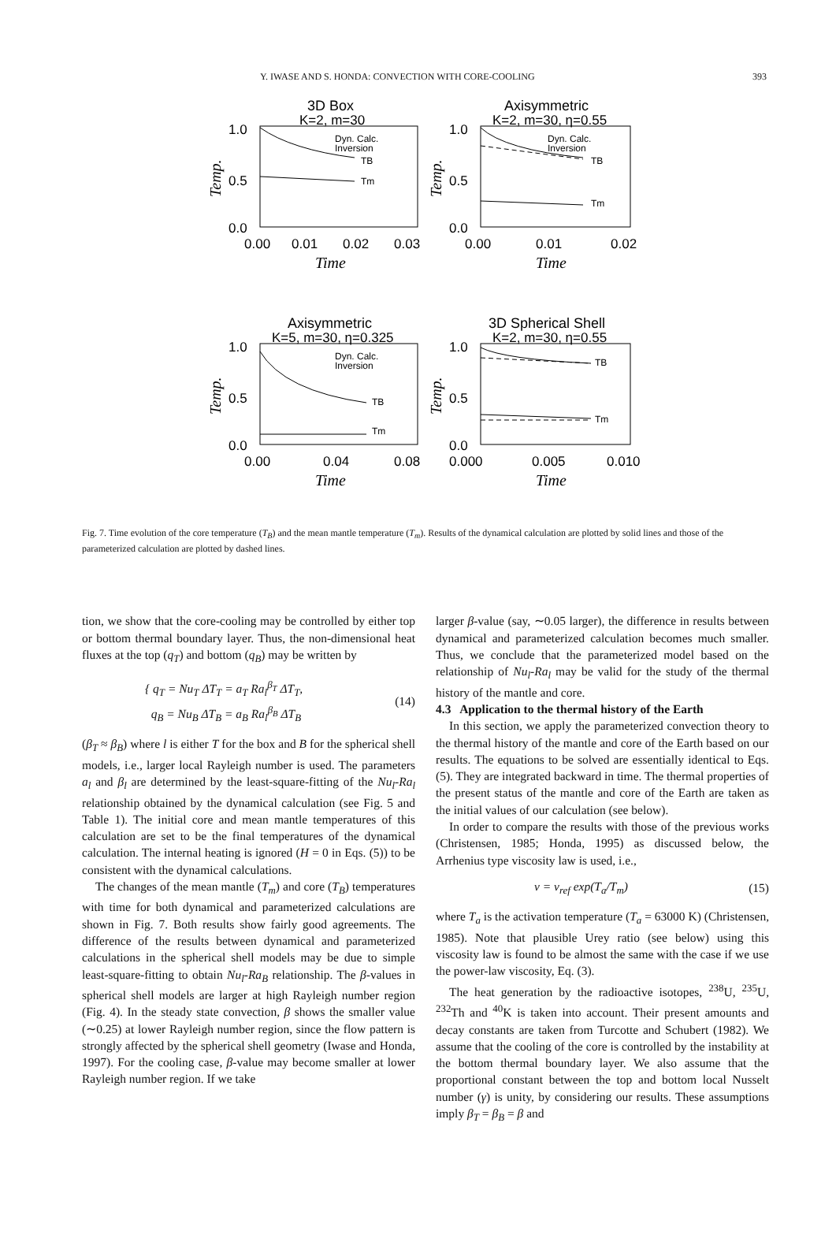Y. IWASE AND S. HONDA: CONVECTION WITH CORE-COOLING 393
3D Box
K=2, m=30
1.0
0.5
0.0
0.00
0.01
0.02
0.03
Time
Temp.
Dyn. Calc.
Inversion
TB
Tm
Axisymmetric
K=2, m=30, η=0.55
1.0
0.5
0.0
0.00
0.01
0.02
Time
Temp.
Dyn. Calc.
Inversion
TB
Tm
Axisymmetric
K=5, m=30, η=0.325
1.0
0.5
0.0
0.00
0.04
0.08
Time
Temp.
Dyn. Calc.
Inversion
TB
Tm
3D Spherical Shell
K=2, m=30, η=0.55
1.0
0.5
0.0
0.000
0.005
0.010
Time
Temp.
TB
Tm
Fig. 7. Time evolution of the core temperature (T<sub>B</sub>) and the mean mantle temperature (T<sub>m</sub>). Results of the dynamical calculation are plotted by solid lines and those of the parameterized calculation are plotted by dashed lines.
tion, we show that the core-cooling may be controlled by either top or bottom thermal boundary layer. Thus, the non-dimensional heat fluxes at the top (q<sub>T</sub>) and bottom (q<sub>B</sub>) may be written by
{ q<sub>T</sub> = Nu<sub>T</sub> ΔT<sub>T</sub> = a<sub>T</sub> Ra<sub>l</sub><sup>β<sub>T</sub></sup> ΔT<sub>T</sub>,
q<sub>B</sub> = Nu<sub>B</sub> ΔT<sub>B</sub> = a<sub>B</sub> Ra<sub>l</sub><sup>β<sub>B</sub></sup> ΔT<sub>B</sub>
(14)
(β<sub>T</sub> ≈ β<sub>B</sub>) where l is either T for the box and B for the spherical shell models, i.e., larger local Rayleigh number is used. The parameters a<sub>l</sub> and β<sub>l</sub> are determined by the least-square-fitting of the Nu<sub>l</sub>-Ra<sub>l</sub> relationship obtained by the dynamical calculation (see Fig. 5 and Table 1). The initial core and mean mantle temperatures of this calculation are set to be the final temperatures of the dynamical calculation. The internal heating is ignored (H = 0 in Eqs. (5)) to be consistent with the dynamical calculations.
The changes of the mean mantle (T<sub>m</sub>) and core (T<sub>B</sub>) temperatures with time for both dynamical and parameterized calculations are shown in Fig. 7. Both results show fairly good agreements. The difference of the results between dynamical and parameterized calculations in the spherical shell models may be due to simple least-square-fitting to obtain Nu<sub>l</sub>-Ra<sub>B</sub> relationship. The β-values in spherical shell models are larger at high Rayleigh number region (Fig. 4). In the steady state convection, β shows the smaller value (∼0.25) at lower Rayleigh number region, since the flow pattern is strongly affected by the spherical shell geometry (Iwase and Honda, 1997). For the cooling case, β-value may become smaller at lower Rayleigh number region. If we take
larger β-value (say, ∼0.05 larger), the difference in results between dynamical and parameterized calculation becomes much smaller. Thus, we conclude that the parameterized model based on the relationship of Nu<sub>l</sub>-Ra<sub>l</sub> may be valid for the study of the thermal history of the mantle and core.
4.3 Application to the thermal history of the Earth
In this section, we apply the parameterized convection theory to the thermal history of the mantle and core of the Earth based on our results. The equations to be solved are essentially identical to Eqs. (5). They are integrated backward in time. The thermal properties of the present status of the mantle and core of the Earth are taken as the initial values of our calculation (see below).
In order to compare the results with those of the previous works (Christensen, 1985; Honda, 1995) as discussed below, the Arrhenius type viscosity law is used, i.e.,
ν = ν<sub>ref</sub> exp(T<sub>a</sub>/T<sub>m</sub>) (15)
where T<sub>a</sub> is the activation temperature (T<sub>a</sub> = 63000 K) (Christensen, 1985). Note that plausible Urey ratio (see below) using this viscosity law is found to be almost the same with the case if we use the power-law viscosity, Eq. (3).
The heat generation by the radioactive isotopes, <sup>238</sup>U, <sup>235</sup>U, <sup>232</sup>Th and <sup>40</sup>K is taken into account. Their present amounts and decay constants are taken from Turcotte and Schubert (1982). We assume that the cooling of the core is controlled by the instability at the bottom thermal boundary layer. We also assume that the proportional constant between the top and bottom local Nusselt number (γ) is unity, by considering our results. These assumptions imply β<sub>T</sub> = β<sub>B</sub> = β and